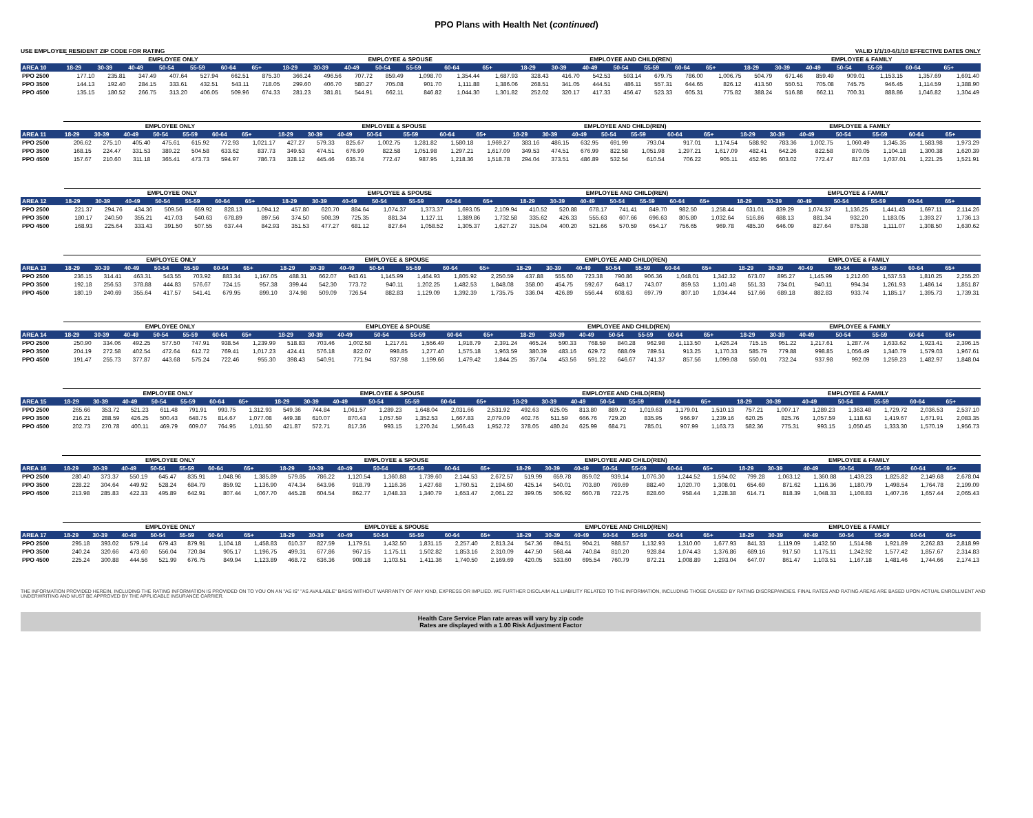PPO Plans with Health Net (continued)
USE EMPLOYEE RESIDENT ZIP CODE FOR RATING VALID 1/1/10-6/1/10 EFFECTIVE DATES ONLY
| | EMPLOYEE ONLY | | | | | | | EMPLOYEE & SPOUSE | | | | | | | EMPLOYEE AND CHILD(REN) | | | | | | | EMPLOYEE & FAMILY | | | | | | |
| --- | --- | --- | --- | --- | --- | --- | --- | --- | --- | --- | --- | --- | --- | --- | --- | --- | --- | --- | --- | --- | --- | --- | --- | --- | --- | --- | --- | --- |
| AREA 10 | 18-29 | 30-39 | 40-49 | 50-54 | 55-59 | 60-64 | 65+ | 18-29 | 30-39 | 40-49 | 50-54 | 55-59 | 60-64 | 65+ | 18-29 | 30-39 | 40-49 | 50-54 | 55-59 | 60-64 | 65+ | 18-29 | 30-39 | 40-49 | 50-54 | 55-59 | 60-64 | 65+ |
| PPO 2500 | 177.10 | 235.81 | 347.49 | 407.64 | 527.94 | 662.51 | 875.30 | 366.24 | 496.56 | 707.72 | 859.49 | 1,098.70 | 1,354.44 | 1,687.93 | 328.43 | 416.70 | 542.53 | 593.14 | 679.75 | 786.00 | 1,006.75 | 504.79 | 671.46 | 859.49 | 909.01 | 1,153.15 | 1,357.69 | 1,691.40 |
| PPO 3500 | 144.13 | 192.40 | 284.15 | 333.61 | 432.51 | 543.11 | 718.05 | 299.60 | 406.70 | 580.27 | 705.08 | 901.70 | 1,111.88 | 1,386.06 | 268.51 | 341.05 | 444.51 | 486.11 | 557.31 | 644.65 | 826.12 | 413.50 | 550.51 | 705.08 | 745.75 | 946.45 | 1,114.59 | 1,388.90 |
| PPO 4500 | 135.15 | 180.52 | 266.75 | 313.20 | 406.05 | 509.96 | 674.33 | 281.23 | 381.81 | 544.91 | 662.11 | 846.82 | 1,044.30 | 1,301.82 | 252.02 | 320.17 | 417.33 | 456.47 | 523.33 | 605.31 | 775.82 | 388.24 | 516.88 | 662.11 | 700.31 | 888.86 | 1,046.82 | 1,304.49 |
| | EMPLOYEE ONLY | | | | | | | EMPLOYEE & SPOUSE | | | | | | | EMPLOYEE AND CHILD(REN) | | | | | | | EMPLOYEE & FAMILY | | | | | | |
| --- | --- | --- | --- | --- | --- | --- | --- | --- | --- | --- | --- | --- | --- | --- | --- | --- | --- | --- | --- | --- | --- | --- | --- | --- | --- | --- | --- | --- |
| AREA 11 | 18-29 | 30-39 | 40-49 | 50-54 | 55-59 | 60-64 | 65+ | 18-29 | 30-39 | 40-49 | 50-54 | 55-59 | 60-64 | 65+ | 18-29 | 30-39 | 40-49 | 50-54 | 55-59 | 60-64 | 65+ | 18-29 | 30-39 | 40-49 | 50-54 | 55-59 | 60-64 | 65+ |
| PPO 2500 | 206.62 | 275.10 | 405.40 | 475.61 | 615.92 | 772.93 | 1,021.17 | 427.27 | 579.33 | 825.67 | 1,002.75 | 1,281.82 | 1,580.18 | 1,969.27 | 383.16 | 486.15 | 632.95 | 691.99 | 793.04 | 917.01 | 1,174.54 | 588.92 | 783.36 | 1,002.75 | 1,060.49 | 1,345.35 | 1,583.98 | 1,973.29 |
| PPO 3500 | 168.15 | 224.47 | 331.53 | 389.22 | 504.58 | 633.62 | 837.73 | 349.53 | 474.51 | 676.99 | 822.58 | 1,051.98 | 1,297.21 | 1,617.09 | 349.53 | 474.51 | 676.99 | 822.58 | 1,051.98 | 1,297.21 | 1,617.09 | 482.41 | 642.26 | 822.58 | 870.05 | 1,104.18 | 1,300.38 | 1,620.39 |
| PPO 4500 | 157.67 | 210.60 | 311.18 | 365.41 | 473.73 | 594.97 | 786.73 | 328.12 | 445.46 | 635.74 | 772.47 | 987.95 | 1,218.36 | 1,518.78 | 294.04 | 373.51 | 486.89 | 532.54 | 610.54 | 706.22 | 905.11 | 452.95 | 603.02 | 772.47 | 817.03 | 1,037.01 | 1,221.25 | 1,521.91 |
| | EMPLOYEE ONLY | | | | | | | EMPLOYEE & SPOUSE | | | | | | | EMPLOYEE AND CHILD(REN) | | | | | | | EMPLOYEE & FAMILY | | | | | | |
| --- | --- | --- | --- | --- | --- | --- | --- | --- | --- | --- | --- | --- | --- | --- | --- | --- | --- | --- | --- | --- | --- | --- | --- | --- | --- | --- | --- | --- |
| AREA 12 | 18-29 | 30-39 | 40-49 | 50-54 | 55-59 | 60-64 | 65+ | 18-29 | 30-39 | 40-49 | 50-54 | 55-59 | 60-64 | 65+ | 18-29 | 30-39 | 40-49 | 50-54 | 55-59 | 60-64 | 65+ | 18-29 | 30-39 | 40-49 | 50-54 | 55-59 | 60-64 | 65+ |
| PPO 2500 | 221.37 | 294.76 | 434.36 | 509.56 | 659.92 | 828.13 | 1,094.12 | 457.80 | 620.70 | 884.64 | 1,074.37 | 1,373.37 | 1,693.05 | 2,109.94 | 410.52 | 520.88 | 678.17 | 741.41 | 849.70 | 982.50 | 1,258.44 | 631.01 | 839.29 | 1,074.37 | 1,136.25 | 1,441.43 | 1,697.11 | 2,114.26 |
| PPO 3500 | 180.17 | 240.50 | 355.21 | 417.03 | 540.63 | 678.89 | 897.56 | 374.50 | 508.39 | 725.35 | 881.34 | 1,127.11 | 1,389.86 | 1,732.58 | 335.62 | 426.33 | 555.63 | 607.66 | 696.63 | 805.80 | 1,032.64 | 516.86 | 688.13 | 881.34 | 932.20 | 1,183.05 | 1,393.27 | 1,736.13 |
| PPO 4500 | 168.93 | 225.64 | 333.43 | 391.50 | 507.55 | 637.44 | 842.93 | 351.53 | 477.27 | 681.12 | 827.64 | 1,058.52 | 1,305.37 | 1,627.27 | 315.04 | 400.20 | 521.66 | 570.59 | 654.17 | 756.65 | 969.78 | 485.30 | 646.09 | 827.64 | 875.38 | 1,111.07 | 1,308.50 | 1,630.62 |
| | EMPLOYEE ONLY | | | | | | | EMPLOYEE & SPOUSE | | | | | | | EMPLOYEE AND CHILD(REN) | | | | | | | EMPLOYEE & FAMILY | | | | | | |
| --- | --- | --- | --- | --- | --- | --- | --- | --- | --- | --- | --- | --- | --- | --- | --- | --- | --- | --- | --- | --- | --- | --- | --- | --- | --- | --- | --- | --- |
| AREA 13 | 18-29 | 30-39 | 40-49 | 50-54 | 55-59 | 60-64 | 65+ | 18-29 | 30-39 | 40-49 | 50-54 | 55-59 | 60-64 | 65+ | 18-29 | 30-39 | 40-49 | 50-54 | 55-59 | 60-64 | 65+ | 18-29 | 30-39 | 40-49 | 50-54 | 55-59 | 60-64 | 65+ |
| PPO 2500 | 236.15 | 314.41 | 463.31 | 543.55 | 703.92 | 883.34 | 1,167.05 | 488.31 | 662.07 | 943.61 | 1,145.99 | 1,464.93 | 1,805.92 | 2,250.59 | 437.88 | 555.60 | 723.38 | 790.86 | 906.36 | 1,048.01 | 1,342.32 | 673.07 | 895.27 | 1,145.99 | 1,212.00 | 1,537.53 | 1,810.25 | 2,255.20 |
| PPO 3500 | 192.18 | 256.53 | 378.88 | 444.83 | 576.67 | 724.15 | 957.38 | 399.44 | 542.30 | 773.72 | 940.11 | 1,202.25 | 1,482.53 | 1,848.08 | 358.00 | 454.75 | 592.67 | 648.17 | 743.07 | 859.53 | 1,101.48 | 551.33 | 734.01 | 940.11 | 994.34 | 1,261.93 | 1,486.14 | 1,851.87 |
| PPO 4500 | 180.19 | 240.69 | 355.64 | 417.57 | 541.41 | 679.95 | 899.10 | 374.98 | 509.09 | 726.54 | 882.83 | 1,129.09 | 1,392.39 | 1,735.75 | 336.04 | 426.89 | 556.44 | 608.63 | 697.79 | 807.10 | 1,034.44 | 517.66 | 689.18 | 882.83 | 933.74 | 1,185.17 | 1,395.73 | 1,739.31 |
| | EMPLOYEE ONLY | | | | | | | EMPLOYEE & SPOUSE | | | | | | | EMPLOYEE AND CHILD(REN) | | | | | | | EMPLOYEE & FAMILY | | | | | | |
| --- | --- | --- | --- | --- | --- | --- | --- | --- | --- | --- | --- | --- | --- | --- | --- | --- | --- | --- | --- | --- | --- | --- | --- | --- | --- | --- | --- | --- |
| AREA 14 | 18-29 | 30-39 | 40-49 | 50-54 | 55-59 | 60-64 | 65+ | 18-29 | 30-39 | 40-49 | 50-54 | 55-59 | 60-64 | 65+ | 18-29 | 30-39 | 40-49 | 50-54 | 55-59 | 60-64 | 65+ | 18-29 | 30-39 | 40-49 | 50-54 | 55-59 | 60-64 | 65+ |
| PPO 2500 | 250.90 | 334.06 | 492.25 | 577.50 | 747.91 | 938.54 | 1,239.99 | 518.83 | 703.46 | 1,002.58 | 1,217.61 | 1,556.49 | 1,918.79 | 2,391.24 | 465.24 | 590.33 | 768.59 | 840.28 | 962.98 | 1,113.50 | 1,426.24 | 715.15 | 951.22 | 1,217.61 | 1,287.74 | 1,633.62 | 1,923.41 | 2,396.15 |
| PPO 3500 | 204.19 | 272.58 | 402.54 | 472.64 | 612.72 | 769.41 | 1,017.23 | 424.41 | 576.18 | 822.07 | 998.85 | 1,277.40 | 1,575.18 | 1,963.59 | 380.39 | 483.16 | 629.72 | 688.69 | 789.51 | 913.25 | 1,170.33 | 585.79 | 779.88 | 998.85 | 1,056.49 | 1,340.79 | 1,579.03 | 1,967.61 |
| PPO 4500 | 191.47 | 255.73 | 377.87 | 443.68 | 575.24 | 722.46 | 955.30 | 398.43 | 540.91 | 771.94 | 937.98 | 1,199.66 | 1,479.42 | 1,844.25 | 357.04 | 453.56 | 591.22 | 646.67 | 741.37 | 857.56 | 1,099.08 | 550.01 | 732.24 | 937.98 | 992.09 | 1,259.23 | 1,482.97 | 1,848.04 |
| | EMPLOYEE ONLY | | | | | | | EMPLOYEE & SPOUSE | | | | | | | EMPLOYEE AND CHILD(REN) | | | | | | | EMPLOYEE & FAMILY | | | | | | |
| --- | --- | --- | --- | --- | --- | --- | --- | --- | --- | --- | --- | --- | --- | --- | --- | --- | --- | --- | --- | --- | --- | --- | --- | --- | --- | --- | --- | --- |
| AREA 15 | 18-29 | 30-39 | 40-49 | 50-54 | 55-59 | 60-64 | 65+ | 18-29 | 30-39 | 40-49 | 50-54 | 55-59 | 60-64 | 65+ | 18-29 | 30-39 | 40-49 | 50-54 | 55-59 | 60-64 | 65+ | 18-29 | 30-39 | 40-49 | 50-54 | 55-59 | 60-64 | 65+ |
| PPO 2500 | 265.66 | 353.72 | 521.23 | 611.48 | 791.91 | 993.75 | 1,312.93 | 549.36 | 744.84 | 1,061.57 | 1,289.23 | 1,648.04 | 2,031.66 | 2,531.92 | 492.63 | 625.05 | 813.80 | 889.72 | 1,019.63 | 1,179.01 | 1,510.13 | 757.21 | 1,007.17 | 1,289.23 | 1,363.48 | 1,729.72 | 2,036.53 | 2,537.10 |
| PPO 3500 | 216.21 | 288.59 | 426.25 | 500.43 | 648.75 | 814.67 | 1,077.08 | 449.38 | 610.07 | 870.43 | 1,057.59 | 1,352.53 | 1,667.83 | 2,079.09 | 402.76 | 511.59 | 666.76 | 729.20 | 835.95 | 966.97 | 1,239.16 | 620.25 | 825.76 | 1,057.59 | 1,118.63 | 1,419.67 | 1,671.91 | 2,083.35 |
| PPO 4500 | 202.73 | 270.78 | 400.11 | 469.79 | 609.07 | 764.95 | 1,011.50 | 421.87 | 572.71 | 817.36 | 993.15 | 1,270.24 | 1,566.43 | 1,952.72 | 378.05 | 480.24 | 625.99 | 684.71 | 785.01 | 907.99 | 1,163.73 | 582.36 | 775.31 | 993.15 | 1,050.45 | 1,333.30 | 1,570.19 | 1,956.73 |
| | EMPLOYEE ONLY | | | | | | | EMPLOYEE & SPOUSE | | | | | | | EMPLOYEE AND CHILD(REN) | | | | | | | EMPLOYEE & FAMILY | | | | | | |
| --- | --- | --- | --- | --- | --- | --- | --- | --- | --- | --- | --- | --- | --- | --- | --- | --- | --- | --- | --- | --- | --- | --- | --- | --- | --- | --- | --- | --- |
| AREA 16 | 18-29 | 30-39 | 40-49 | 50-54 | 55-59 | 60-64 | 65+ | 18-29 | 30-39 | 40-49 | 50-54 | 55-59 | 60-64 | 65+ | 18-29 | 30-39 | 40-49 | 50-54 | 55-59 | 60-64 | 65+ | 18-29 | 30-39 | 40-49 | 50-54 | 55-59 | 60-64 | 65+ |
| PPO 2500 | 280.40 | 373.37 | 550.19 | 645.47 | 835.91 | 1,048.96 | 1,385.89 | 579.85 | 786.22 | 1,120.54 | 1,360.88 | 1,739.60 | 2,144.53 | 2,672.57 | 519.99 | 659.78 | 859.02 | 939.14 | 1,076.30 | 1,244.52 | 1,594.02 | 799.28 | 1,063.12 | 1,360.88 | 1,439.23 | 1,825.82 | 2,149.68 | 2,678.04 |
| PPO 3500 | 228.22 | 304.64 | 449.92 | 528.24 | 684.79 | 859.92 | 1,136.90 | 474.34 | 643.96 | 918.79 | 1,116.36 | 1,427.68 | 1,760.51 | 2,194.60 | 425.14 | 540.01 | 703.80 | 769.69 | 882.40 | 1,020.70 | 1,308.01 | 654.69 | 871.62 | 1,116.36 | 1,180.79 | 1,498.54 | 1,764.78 | 2,199.09 |
| PPO 4500 | 213.98 | 285.83 | 422.33 | 495.89 | 642.91 | 807.44 | 1,067.70 | 445.28 | 604.54 | 862.77 | 1,048.33 | 1,340.79 | 1,653.47 | 2,061.22 | 399.05 | 506.92 | 660.78 | 722.75 | 828.60 | 958.44 | 1,228.38 | 614.71 | 818.39 | 1,048.33 | 1,108.83 | 1,407.36 | 1,657.44 | 2,065.43 |
| | EMPLOYEE ONLY | | | | | | | EMPLOYEE & SPOUSE | | | | | | | EMPLOYEE AND CHILD(REN) | | | | | | | EMPLOYEE & FAMILY | | | | | | |
| --- | --- | --- | --- | --- | --- | --- | --- | --- | --- | --- | --- | --- | --- | --- | --- | --- | --- | --- | --- | --- | --- | --- | --- | --- | --- | --- | --- | --- |
| AREA 17 | 18-29 | 30-39 | 40-49 | 50-54 | 55-59 | 60-64 | 65+ | 18-29 | 30-39 | 40-49 | 50-54 | 55-59 | 60-64 | 65+ | 18-29 | 30-39 | 40-49 | 50-54 | 55-59 | 60-64 | 65+ | 18-29 | 30-39 | 40-49 | 50-54 | 55-59 | 60-64 | 65+ |
| PPO 2500 | 295.18 | 393.02 | 579.14 | 679.43 | 879.91 | 1,104.18 | 1,458.83 | 610.37 | 827.59 | 1,179.51 | 1,432.50 | 1,831.15 | 2,257.40 | 2,813.24 | 547.36 | 694.51 | 904.21 | 988.57 | 1,132.93 | 1,310.00 | 1,677.93 | 841.33 | 1,119.09 | 1,432.50 | 1,514.98 | 1,921.89 | 2,262.83 | 2,818.99 |
| PPO 3500 | 240.24 | 320.66 | 473.60 | 556.04 | 720.84 | 905.17 | 1,196.75 | 499.31 | 677.86 | 967.15 | 1,175.11 | 1,502.82 | 1,853.16 | 2,310.09 | 447.50 | 568.44 | 740.84 | 810.20 | 928.84 | 1,074.43 | 1,376.86 | 689.16 | 917.50 | 1,175.11 | 1,242.92 | 1,577.42 | 1,857.67 | 2,314.83 |
| PPO 4500 | 225.24 | 300.88 | 444.56 | 521.99 | 676.75 | 849.94 | 1,123.89 | 468.72 | 636.36 | 908.18 | 1,103.51 | 1,411.36 | 1,740.50 | 2,169.69 | 420.05 | 533.60 | 695.54 | 760.79 | 872.21 | 1,008.89 | 1,293.04 | 647.07 | 861.47 | 1,103.51 | 1,167.18 | 1,481.46 | 1,744.66 | 2,174.13 |
THE INFORMATION PROVIDED HEREIN, INCLUDING THE RATING INFORMATION IS PROVIDED ON TO YOU ON AN "AS IS" "AS AVAILABLE" BASIS WITHOUT WARRANTY OF ANY KIND, EXPRESS OR IMPLIED. WE FURTHER DISCLAIM ALL LIABILITY RELATED TO THE INFORMATION, INCLUDING THOSE CAUSED BY RATING DISCREPANCIES. FINAL RATES AND RATING AREAS ARE BASED UPON ACTUAL ENROLLMENT AND UNDERWRITING AND MUST BE APPROVED BY THE APPLICABLE INSURANCE CARRIER.
Health Care Service Plan rate areas will vary by zip code
Rates are displayed with a 1.00 Risk Adjustment Factor